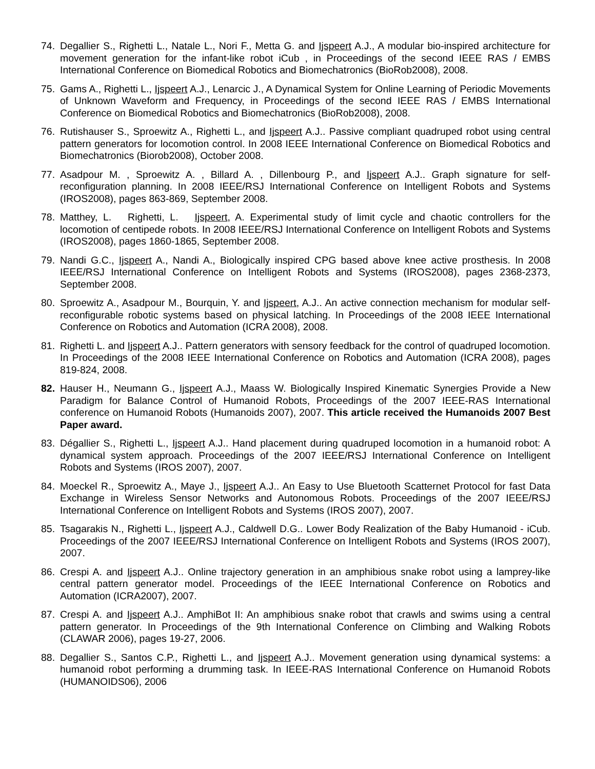74. Degallier S., Righetti L., Natale L., Nori F., Metta G. and Ijspeert A.J., A modular bio-inspired architecture for movement generation for the infant-like robot iCub , in Proceedings of the second IEEE RAS / EMBS International Conference on Biomedical Robotics and Biomechatronics (BioRob2008), 2008.
75. Gams A., Righetti L., Ijspeert A.J., Lenarcic J., A Dynamical System for Online Learning of Periodic Movements of Unknown Waveform and Frequency, in Proceedings of the second IEEE RAS / EMBS International Conference on Biomedical Robotics and Biomechatronics (BioRob2008), 2008.
76. Rutishauser S., Sproewitz A., Righetti L., and Ijspeert A.J.. Passive compliant quadruped robot using central pattern generators for locomotion control. In 2008 IEEE International Conference on Biomedical Robotics and Biomechatronics (Biorob2008), October 2008.
77. Asadpour M. , Sproewitz A. , Billard A. , Dillenbourg P., and Ijspeert A.J.. Graph signature for self-reconfiguration planning. In 2008 IEEE/RSJ International Conference on Intelligent Robots and Systems (IROS2008), pages 863-869, September 2008.
78. Matthey, L. Righetti, L. Ijspeert, A. Experimental study of limit cycle and chaotic controllers for the locomotion of centipede robots. In 2008 IEEE/RSJ International Conference on Intelligent Robots and Systems (IROS2008), pages 1860-1865, September 2008.
79. Nandi G.C., Ijspeert A., Nandi A., Biologically inspired CPG based above knee active prosthesis. In 2008 IEEE/RSJ International Conference on Intelligent Robots and Systems (IROS2008), pages 2368-2373, September 2008.
80. Sproewitz A., Asadpour M., Bourquin, Y. and Ijspeert, A.J.. An active connection mechanism for modular self-reconfigurable robotic systems based on physical latching. In Proceedings of the 2008 IEEE International Conference on Robotics and Automation (ICRA 2008), 2008.
81. Righetti L. and Ijspeert A.J.. Pattern generators with sensory feedback for the control of quadruped locomotion. In Proceedings of the 2008 IEEE International Conference on Robotics and Automation (ICRA 2008), pages 819-824, 2008.
82. Hauser H., Neumann G., Ijspeert A.J., Maass W. Biologically Inspired Kinematic Synergies Provide a New Paradigm for Balance Control of Humanoid Robots, Proceedings of the 2007 IEEE-RAS International conference on Humanoid Robots (Humanoids 2007), 2007. This article received the Humanoids 2007 Best Paper award.
83. Dégallier S., Righetti L., Ijspeert A.J.. Hand placement during quadruped locomotion in a humanoid robot: A dynamical system approach. Proceedings of the 2007 IEEE/RSJ International Conference on Intelligent Robots and Systems (IROS 2007), 2007.
84. Moeckel R., Sproewitz A., Maye J., Ijspeert A.J.. An Easy to Use Bluetooth Scatternet Protocol for fast Data Exchange in Wireless Sensor Networks and Autonomous Robots. Proceedings of the 2007 IEEE/RSJ International Conference on Intelligent Robots and Systems (IROS 2007), 2007.
85. Tsagarakis N., Righetti L., Ijspeert A.J., Caldwell D.G.. Lower Body Realization of the Baby Humanoid - iCub. Proceedings of the 2007 IEEE/RSJ International Conference on Intelligent Robots and Systems (IROS 2007), 2007.
86. Crespi A. and Ijspeert A.J.. Online trajectory generation in an amphibious snake robot using a lamprey-like central pattern generator model. Proceedings of the IEEE International Conference on Robotics and Automation (ICRA2007), 2007.
87. Crespi A. and Ijspeert A.J.. AmphiBot II: An amphibious snake robot that crawls and swims using a central pattern generator. In Proceedings of the 9th International Conference on Climbing and Walking Robots (CLAWAR 2006), pages 19-27, 2006.
88. Degallier S., Santos C.P., Righetti L., and Ijspeert A.J.. Movement generation using dynamical systems: a humanoid robot performing a drumming task. In IEEE-RAS International Conference on Humanoid Robots (HUMANOIDS06), 2006